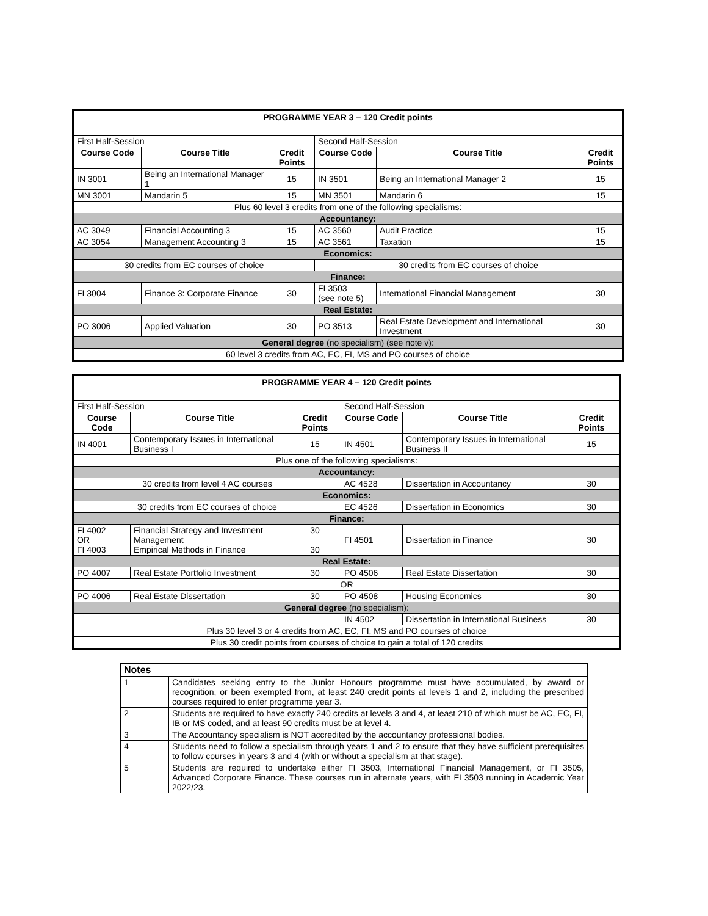| PROGRAMME YEAR 3 – 120 Credit points | | | | | |
| First Half-Session | | | Second Half-Session | | |
| Course Code | Course Title | Credit Points | Course Code | Course Title | Credit Points |
| IN 3001 | Being an International Manager 1 | 15 | IN 3501 | Being an International Manager 2 | 15 |
| MN 3001 | Mandarin 5 | 15 | MN 3501 | Mandarin 6 | 15 |
| Plus 60 level 3 credits from one of the following specialisms: | | | | | |
| Accountancy: | | | | | |
| AC 3049 | Financial Accounting 3 | 15 | AC 3560 | Audit Practice | 15 |
| AC 3054 | Management Accounting 3 | 15 | AC 3561 | Taxation | 15 |
| Economics: | | | | | |
| 30 credits from EC courses of choice | | | 30 credits from EC courses of choice | | |
| Finance: | | | | | |
| FI 3004 | Finance 3: Corporate Finance | 30 | FI 3503 (see note 5) | International Financial Management | 30 |
| Real Estate: | | | | | |
| PO 3006 | Applied Valuation | 30 | PO 3513 | Real Estate Development and International Investment | 30 |
| General degree (no specialism) (see note v): | | | | | |
| 60 level 3 credits from AC, EC, FI, MS and PO courses of choice | | | | | |
| PROGRAMME YEAR 4 – 120 Credit points | | | | | |
| First Half-Session | | | Second Half-Session | | |
| Course Code | Course Title | Credit Points | Course Code | Course Title | Credit Points |
| IN 4001 | Contemporary Issues in International Business I | 15 | IN 4501 | Contemporary Issues in International Business II | 15 |
| Plus one of the following specialisms: | | | | | |
| Accountancy: | | | | | |
| 30 credits from level 4 AC courses | | | AC 4528 | Dissertation in Accountancy | 30 |
| Economics: | | | | | |
| 30 credits from EC courses of choice | | | EC 4526 | Dissertation in Economics | 30 |
| Finance: | | | | | |
| FI 4002 OR FI 4003 | Financial Strategy and Investment Management Empirical Methods in Finance | 30 30 | FI 4501 | Dissertation in Finance | 30 |
| Real Estate: | | | | | |
| PO 4007 | Real Estate Portfolio Investment | 30 | PO 4506 | Real Estate Dissertation | 30 |
| OR | | | | | |
| PO 4006 | Real Estate Dissertation | 30 | PO 4508 | Housing Economics | 30 |
| General degree (no specialism): | | | | | |
| | | | IN 4502 | Dissertation in International Business | 30 |
| Plus 30 level 3 or 4 credits from AC, EC, FI, MS and PO courses of choice | | | | | |
| Plus 30 credit points from courses of choice to gain a total of 120 credits | | | | | |
| Notes | |
| 1 | Candidates seeking entry to the Junior Honours programme must have accumulated, by award or recognition, or been exempted from, at least 240 credit points at levels 1 and 2, including the prescribed courses required to enter programme year 3. |
| 2 | Students are required to have exactly 240 credits at levels 3 and 4, at least 210 of which must be AC, EC, FI, IB or MS coded, and at least 90 credits must be at level 4. |
| 3 | The Accountancy specialism is NOT accredited by the accountancy professional bodies. |
| 4 | Students need to follow a specialism through years 1 and 2 to ensure that they have sufficient prerequisites to follow courses in years 3 and 4 (with or without a specialism at that stage). |
| 5 | Students are required to undertake either FI 3503, International Financial Management, or FI 3505, Advanced Corporate Finance. These courses run in alternate years, with FI 3503 running in Academic Year 2022/23. |